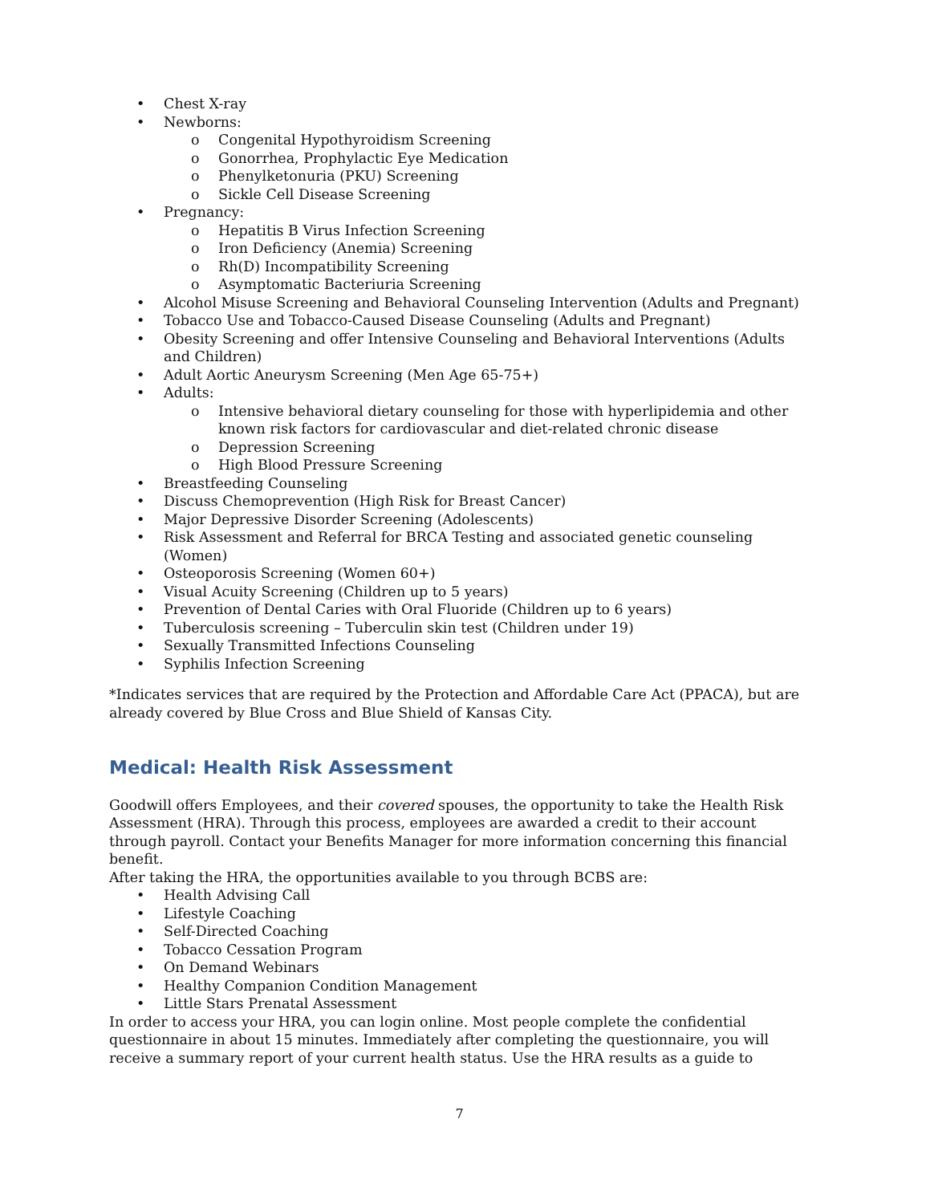• Chest X-ray
• Newborns:
o Congenital Hypothyroidism Screening
o Gonorrhea, Prophylactic Eye Medication
o Phenylketonuria (PKU) Screening
o Sickle Cell Disease Screening
• Pregnancy:
o Hepatitis B Virus Infection Screening
o Iron Deficiency (Anemia) Screening
o Rh(D) Incompatibility Screening
o Asymptomatic Bacteriuria Screening
• Alcohol Misuse Screening and Behavioral Counseling Intervention (Adults and Pregnant)
• Tobacco Use and Tobacco-Caused Disease Counseling (Adults and Pregnant)
• Obesity Screening and offer Intensive Counseling and Behavioral Interventions (Adults and Children)
• Adult Aortic Aneurysm Screening (Men Age 65-75+)
• Adults:
o Intensive behavioral dietary counseling for those with hyperlipidemia and other known risk factors for cardiovascular and diet-related chronic disease
o Depression Screening
o High Blood Pressure Screening
• Breastfeeding Counseling
• Discuss Chemoprevention (High Risk for Breast Cancer)
• Major Depressive Disorder Screening (Adolescents)
• Risk Assessment and Referral for BRCA Testing and associated genetic counseling (Women)
• Osteoporosis Screening (Women 60+)
• Visual Acuity Screening (Children up to 5 years)
• Prevention of Dental Caries with Oral Fluoride (Children up to 6 years)
• Tuberculosis screening – Tuberculin skin test (Children under 19)
• Sexually Transmitted Infections Counseling
• Syphilis Infection Screening
*Indicates services that are required by the Protection and Affordable Care Act (PPACA), but are already covered by Blue Cross and Blue Shield of Kansas City.
Medical: Health Risk Assessment
Goodwill offers Employees, and their covered spouses, the opportunity to take the Health Risk Assessment (HRA). Through this process, employees are awarded a credit to their account through payroll. Contact your Benefits Manager for more information concerning this financial benefit.
After taking the HRA, the opportunities available to you through BCBS are:
• Health Advising Call
• Lifestyle Coaching
• Self-Directed Coaching
• Tobacco Cessation Program
• On Demand Webinars
• Healthy Companion Condition Management
• Little Stars Prenatal Assessment
In order to access your HRA, you can login online. Most people complete the confidential questionnaire in about 15 minutes. Immediately after completing the questionnaire, you will receive a summary report of your current health status. Use the HRA results as a guide to
7